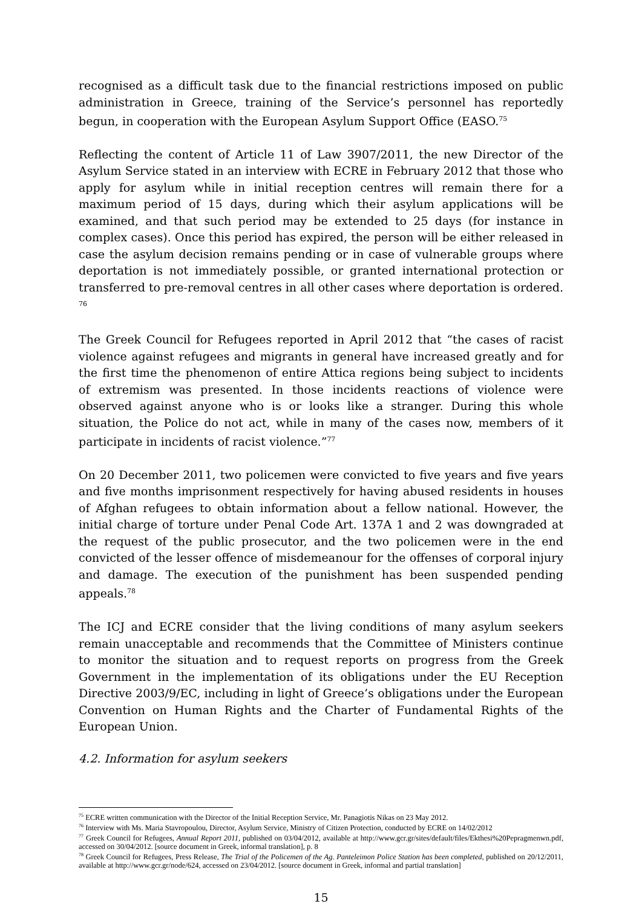recognised as a difficult task due to the financial restrictions imposed on public administration in Greece, training of the Service’s personnel has reportedly begun, in cooperation with the European Asylum Support Office (EASO.<sup>75</sup>
Reflecting the content of Article 11 of Law 3907/2011, the new Director of the Asylum Service stated in an interview with ECRE in February 2012 that those who apply for asylum while in initial reception centres will remain there for a maximum period of 15 days, during which their asylum applications will be examined, and that such period may be extended to 25 days (for instance in complex cases). Once this period has expired, the person will be either released in case the asylum decision remains pending or in case of vulnerable groups where deportation is not immediately possible, or granted international protection or transferred to pre-removal centres in all other cases where deportation is ordered. <sup>76</sup>
The Greek Council for Refugees reported in April 2012 that “the cases of racist violence against refugees and migrants in general have increased greatly and for the first time the phenomenon of entire Attica regions being subject to incidents of extremism was presented. In those incidents reactions of violence were observed against anyone who is or looks like a stranger. During this whole situation, the Police do not act, while in many of the cases now, members of it participate in incidents of racist violence.”<sup>77</sup>
On 20 December 2011, two policemen were convicted to five years and five years and five months imprisonment respectively for having abused residents in houses of Afghan refugees to obtain information about a fellow national. However, the initial charge of torture under Penal Code Art. 137A 1 and 2 was downgraded at the request of the public prosecutor, and the two policemen were in the end convicted of the lesser offence of misdemeanour for the offenses of corporal injury and damage. The execution of the punishment has been suspended pending appeals.<sup>78</sup>
The ICJ and ECRE consider that the living conditions of many asylum seekers remain unacceptable and recommends that the Committee of Ministers continue to monitor the situation and to request reports on progress from the Greek Government in the implementation of its obligations under the EU Reception Directive 2003/9/EC, including in light of Greece’s obligations under the European Convention on Human Rights and the Charter of Fundamental Rights of the European Union.
4.2. Information for asylum seekers
<sup>75</sup> ECRE written communication with the Director of the Initial Reception Service, Mr. Panagiotis Nikas on 23 May 2012.
<sup>76</sup> Interview with Ms. Maria Stavropoulou, Director, Asylum Service, Ministry of Citizen Protection, conducted by ECRE on 14/02/2012
<sup>77</sup> Greek Council for Refugees, Annual Report 2011, published on 03/04/2012, available at http://www.gcr.gr/sites/default/files/Ekthesi%20Pepragmenwn.pdf, accessed on 30/04/2012. [source document in Greek, informal translation], p. 8
<sup>78</sup> Greek Council for Refugees, Press Release, The Trial of the Policemen of the Ag. Panteleimon Police Station has been completed, published on 20/12/2011, available at http://www.gcr.gr/node/624, accessed on 23/04/2012. [source document in Greek, informal and partial translation]
15